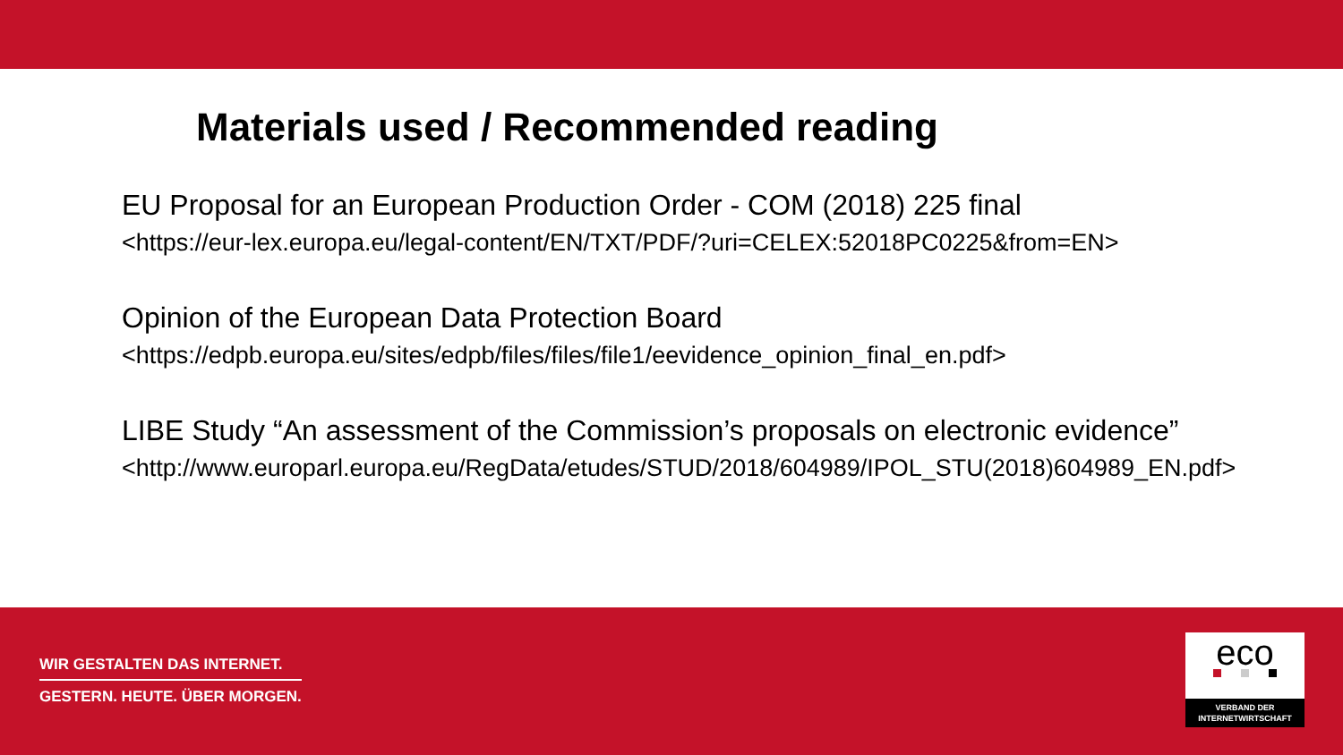Materials used / Recommended reading
EU Proposal for an European Production Order - COM (2018) 225 final
<https://eur-lex.europa.eu/legal-content/EN/TXT/PDF/?uri=CELEX:52018PC0225&from=EN>
Opinion of the European Data Protection Board
<https://edpb.europa.eu/sites/edpb/files/files/file1/eevidence_opinion_final_en.pdf>
LIBE Study “An assessment of the Commission’s proposals on electronic evidence”
<http://www.europarl.europa.eu/RegData/etudes/STUD/2018/604989/IPOL_STU(2018)604989_EN.pdf>
WIR GESTALTEN DAS INTERNET.
GESTERN. HEUTE. ÜBER MORGEN.
eco
VERBAND DER
INTERNETWIRTSCHAFT